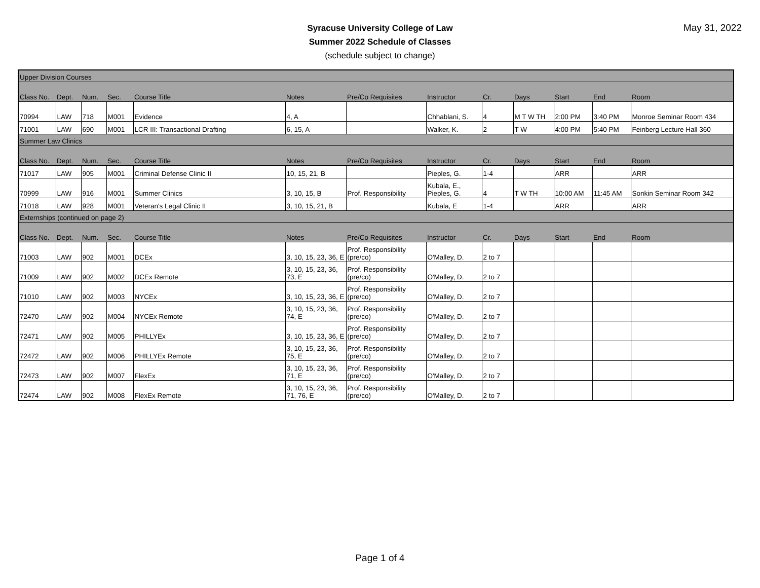Syracuse University College of Law
Summer 2022 Schedule of Classes
(schedule subject to change)
May 31, 2022
| Upper Division Courses | | | | | | | | | | | | |
| Class No. | Dept. | Num. | Sec. | Course Title | Notes | Pre/Co Requisites | Instructor | Cr. | Days | Start | End | Room |
| 70994 | LAW | 718 | M001 | Evidence | 4, A | | Chhablani, S. | 4 | M T W TH | 2:00 PM | 3:40 PM | Monroe Seminar Room 434 |
| 71001 | LAW | 690 | M001 | LCR III: Transactional Drafting | 6, 15, A | | Walker, K. | 2 | T W | 4:00 PM | 5:40 PM | Feinberg Lecture Hall 360 |
| Summer Law Clinics | | | | | | | | | | | | |
| Class No. | Dept. | Num. | Sec. | Course Title | Notes | Pre/Co Requisites | Instructor | Cr. | Days | Start | End | Room |
| 71017 | LAW | 905 | M001 | Criminal Defense Clinic II | 10, 15, 21, B | | Pieples, G. | 1-4 | | ARR | | ARR |
| 70999 | LAW | 916 | M001 | Summer Clinics | 3, 10, 15, B | Prof. Responsibility | Kubala, E., Pieples, G. | 4 | T W TH | 10:00 AM | 11:45 AM | Sonkin Seminar Room 342 |
| 71018 | LAW | 928 | M001 | Veteran's Legal Clinic II | 3, 10, 15, 21, B | | Kubala, E | 1-4 | | ARR | | ARR |
| Externships (continued on page 2) | | | | | | | | | | | | |
| Class No. | Dept. | Num. | Sec. | Course Title | Notes | Pre/Co Requisites | Instructor | Cr. | Days | Start | End | Room |
| 71003 | LAW | 902 | M001 | DCEx | 3, 10, 15, 23, 36, E | Prof. Responsibility (pre/co) | O'Malley, D. | 2 to 7 | | | | |
| 71009 | LAW | 902 | M002 | DCEx Remote | 3, 10, 15, 23, 36, 73, E | Prof. Responsibility (pre/co) | O'Malley, D. | 2 to 7 | | | | |
| 71010 | LAW | 902 | M003 | NYCEx | 3, 10, 15, 23, 36, E | Prof. Responsibility (pre/co) | O'Malley, D. | 2 to 7 | | | | |
| 72470 | LAW | 902 | M004 | NYCEx Remote | 3, 10, 15, 23, 36, 74, E | Prof. Responsibility (pre/co) | O'Malley, D. | 2 to 7 | | | | |
| 72471 | LAW | 902 | M005 | PHILLYEx | 3, 10, 15, 23, 36, E | Prof. Responsibility (pre/co) | O'Malley, D. | 2 to 7 | | | | |
| 72472 | LAW | 902 | M006 | PHILLYEx Remote | 3, 10, 15, 23, 36, 75, E | Prof. Responsibility (pre/co) | O'Malley, D. | 2 to 7 | | | | |
| 72473 | LAW | 902 | M007 | FlexEx | 3, 10, 15, 23, 36, 71, E | Prof. Responsibility (pre/co) | O'Malley, D. | 2 to 7 | | | | |
| 72474 | LAW | 902 | M008 | FlexEx Remote | 3, 10, 15, 23, 36, 71, 76, E | Prof. Responsibility (pre/co) | O'Malley, D. | 2 to 7 | | | | |
Page 1 of 4